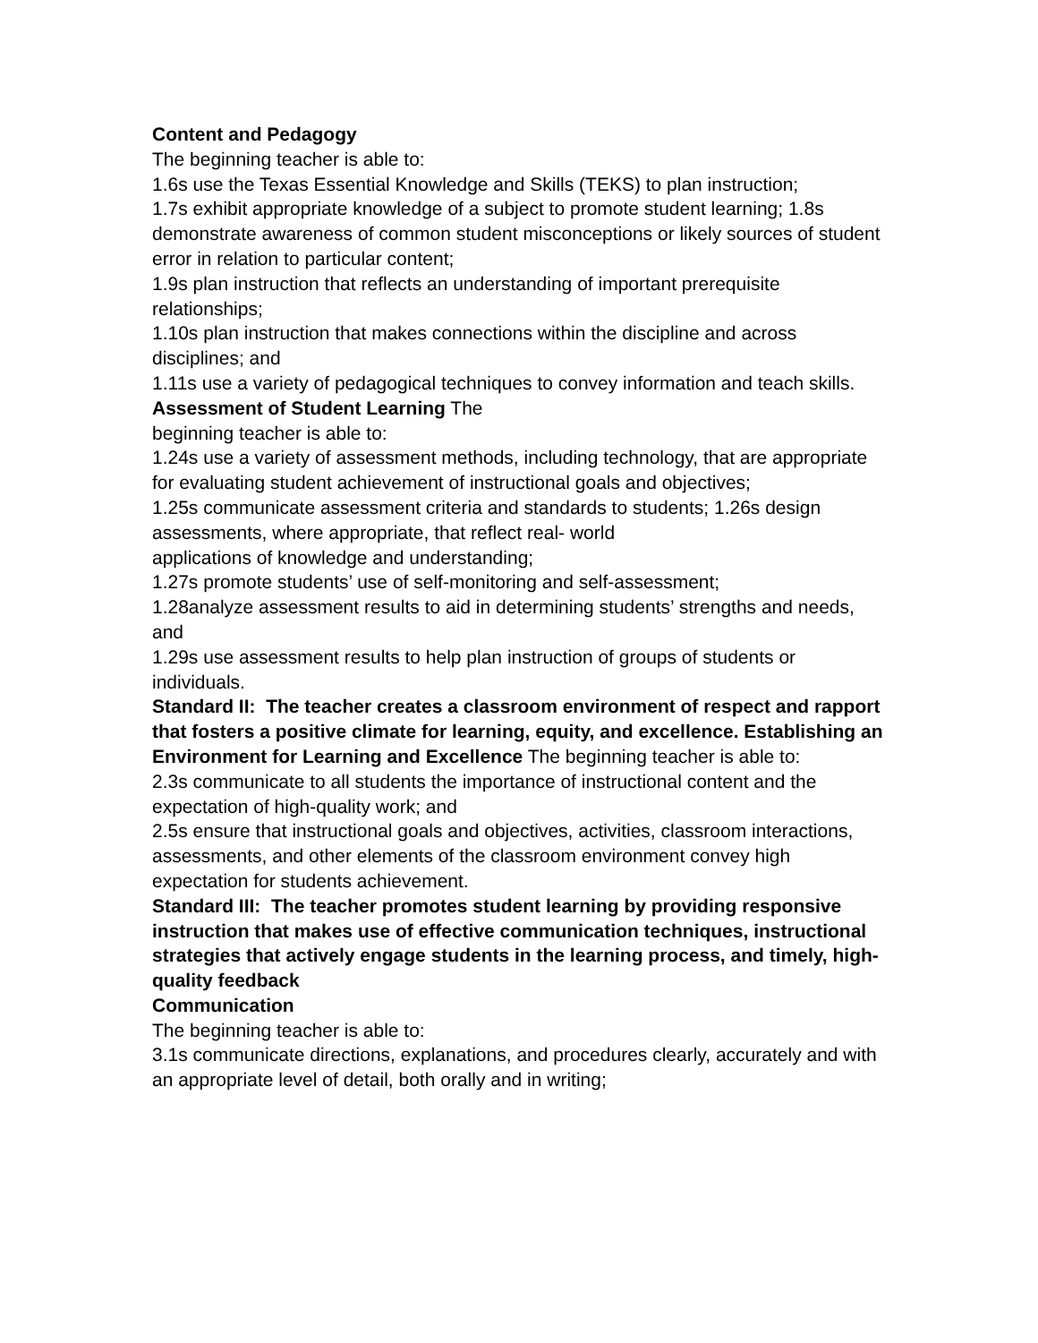Content and Pedagogy
The beginning teacher is able to:
1.6s use the Texas Essential Knowledge and Skills (TEKS) to plan instruction;
1.7s exhibit appropriate knowledge of a subject to promote student learning; 1.8s demonstrate awareness of common student misconceptions or likely sources of student error in relation to particular content;
1.9s plan instruction that reflects an understanding of important prerequisite relationships;
1.10s plan instruction that makes connections within the discipline and across disciplines; and
1.11s use a variety of pedagogical techniques to convey information and teach skills.
Assessment of Student Learning The
beginning teacher is able to:
1.24s use a variety of assessment methods, including technology, that are appropriate for evaluating student achievement of instructional goals and objectives;
1.25s communicate assessment criteria and standards to students; 1.26s design assessments, where appropriate, that reflect real- world
applications of knowledge and understanding;
1.27s promote students’ use of self-monitoring and self-assessment;
1.28analyze assessment results to aid in determining students’ strengths and needs, and
1.29s use assessment results to help plan instruction of groups of students or individuals.
Standard II: The teacher creates a classroom environment of respect and rapport that fosters a positive climate for learning, equity, and excellence. Establishing an Environment for Learning and Excellence The beginning teacher is able to:
2.3s communicate to all students the importance of instructional content and the expectation of high-quality work; and
2.5s ensure that instructional goals and objectives, activities, classroom interactions, assessments, and other elements of the classroom environment convey high expectation for students achievement.
Standard III: The teacher promotes student learning by providing responsive instruction that makes use of effective communication techniques, instructional strategies that actively engage students in the learning process, and timely, high-quality feedback
Communication
The beginning teacher is able to:
3.1s communicate directions, explanations, and procedures clearly, accurately and with an appropriate level of detail, both orally and in writing;